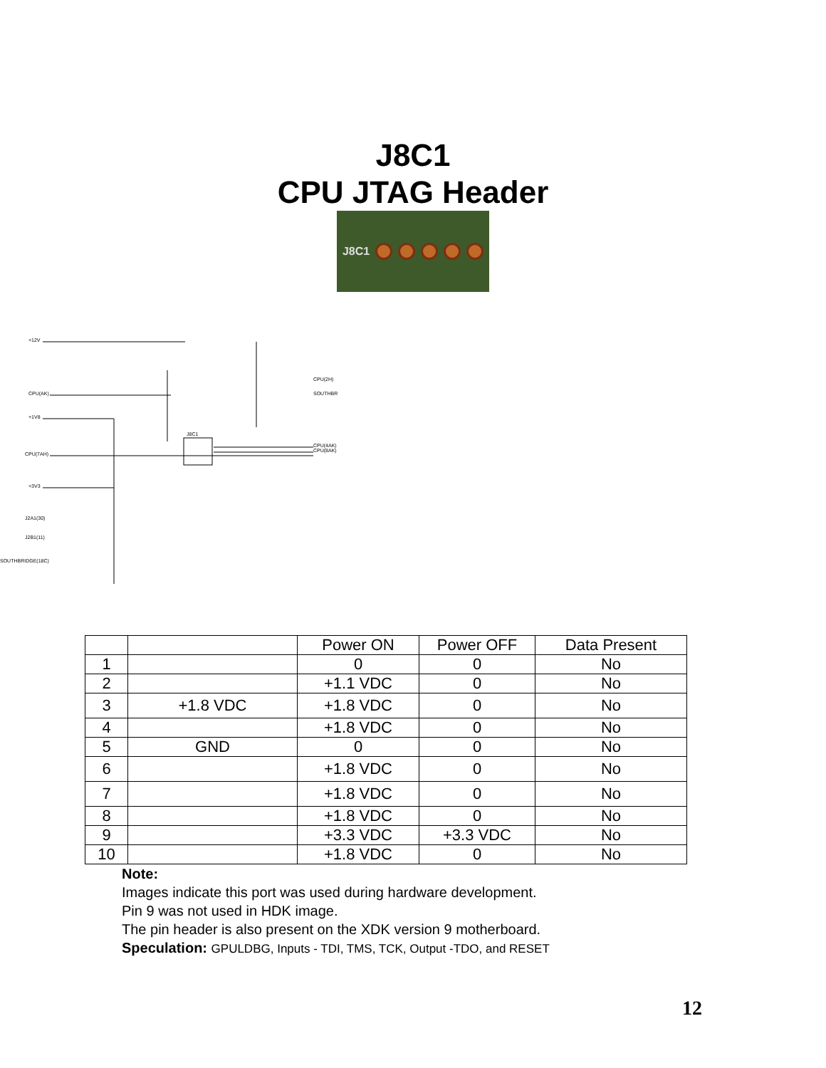J8C1
CPU JTAG Header
J8C1
+12V
CPU(AK)
+1V8
CPU(7AH)
+3V3
J2A1(30)
J2B1(11)
SOUTHBRIDGE(18C)
J8C1
CPU(2H)
SOUTHBR
CPU(4AK)
CPU(8AK)
| | | Power ON | Power OFF | Data Present |
| 1 | | 0 | 0 | No |
| 2 | | +1.1 VDC | 0 | No |
| 3 | +1.8 VDC | +1.8 VDC | 0 | No |
| 4 | | +1.8 VDC | 0 | No |
| 5 | GND | 0 | 0 | No |
| 6 | | +1.8 VDC | 0 | No |
| 7 | | +1.8 VDC | 0 | No |
| 8 | | +1.8 VDC | 0 | No |
| 9 | | +3.3 VDC | +3.3 VDC | No |
| 10 | | +1.8 VDC | 0 | No |
Note:
Images indicate this port was used during hardware development.
Pin 9 was not used in HDK image.
The pin header is also present on the XDK version 9 motherboard.
Speculation: GPULDBG, Inputs - TDI, TMS, TCK, Output -TDO, and RESET
12